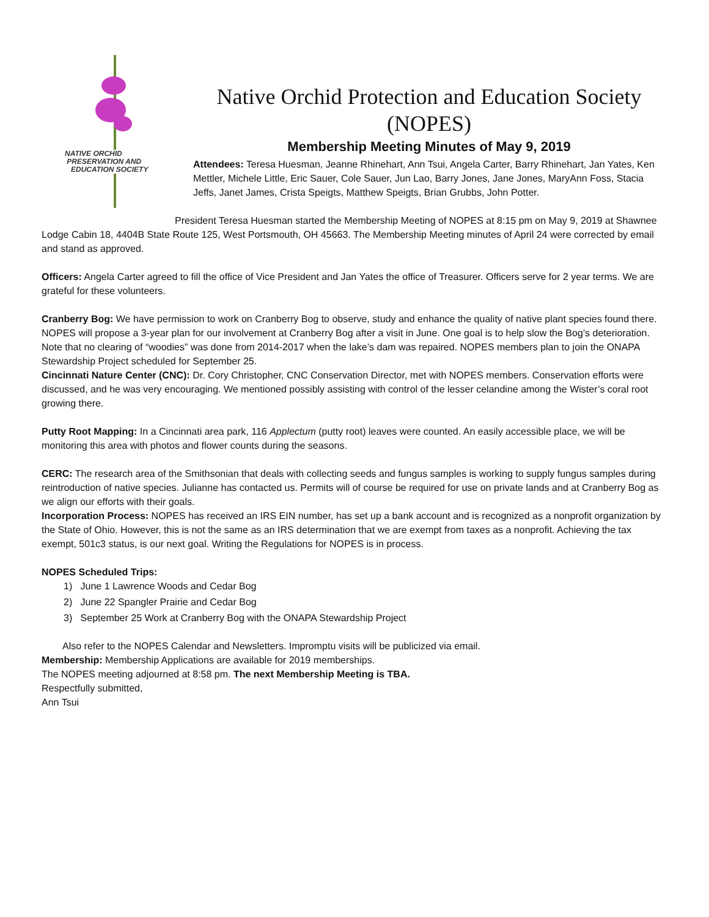NATIVE ORCHID
PRESERVATION AND
EDUCATION SOCIETY
Native Orchid Protection and Education Society (NOPES)
Membership Meeting Minutes of May 9, 2019
Attendees: Teresa Huesman, Jeanne Rhinehart, Ann Tsui, Angela Carter, Barry Rhinehart, Jan Yates, Ken Mettler, Michele Little, Eric Sauer, Cole Sauer, Jun Lao, Barry Jones, Jane Jones, MaryAnn Foss, Stacia Jeffs, Janet James, Crista Speigts, Matthew Speigts, Brian Grubbs, John Potter.
President Teresa Huesman started the Membership Meeting of NOPES at 8:15 pm on May 9, 2019 at Shawnee Lodge Cabin 18, 4404B State Route 125, West Portsmouth, OH 45663. The Membership Meeting minutes of April 24 were corrected by email and stand as approved.
Officers: Angela Carter agreed to fill the office of Vice President and Jan Yates the office of Treasurer. Officers serve for 2 year terms. We are grateful for these volunteers.
Cranberry Bog: We have permission to work on Cranberry Bog to observe, study and enhance the quality of native plant species found there. NOPES will propose a 3-year plan for our involvement at Cranberry Bog after a visit in June. One goal is to help slow the Bog’s deterioration. Note that no clearing of “woodies” was done from 2014-2017 when the lake’s dam was repaired. NOPES members plan to join the ONAPA Stewardship Project scheduled for September 25.
Cincinnati Nature Center (CNC): Dr. Cory Christopher, CNC Conservation Director, met with NOPES members. Conservation efforts were discussed, and he was very encouraging. We mentioned possibly assisting with control of the lesser celandine among the Wister’s coral root growing there.
Putty Root Mapping: In a Cincinnati area park, 116 Applectum (putty root) leaves were counted. An easily accessible place, we will be monitoring this area with photos and flower counts during the seasons.
CERC: The research area of the Smithsonian that deals with collecting seeds and fungus samples is working to supply fungus samples during reintroduction of native species. Julianne has contacted us. Permits will of course be required for use on private lands and at Cranberry Bog as we align our efforts with their goals.
Incorporation Process: NOPES has received an IRS EIN number, has set up a bank account and is recognized as a nonprofit organization by the State of Ohio. However, this is not the same as an IRS determination that we are exempt from taxes as a nonprofit. Achieving the tax exempt, 501c3 status, is our next goal. Writing the Regulations for NOPES is in process.
NOPES Scheduled Trips:
1) June 1 Lawrence Woods and Cedar Bog
2) June 22 Spangler Prairie and Cedar Bog
3) September 25 Work at Cranberry Bog with the ONAPA Stewardship Project
Also refer to the NOPES Calendar and Newsletters. Impromptu visits will be publicized via email.
Membership: Membership Applications are available for 2019 memberships.
The NOPES meeting adjourned at 8:58 pm. The next Membership Meeting is TBA.
Respectfully submitted,
Ann Tsui